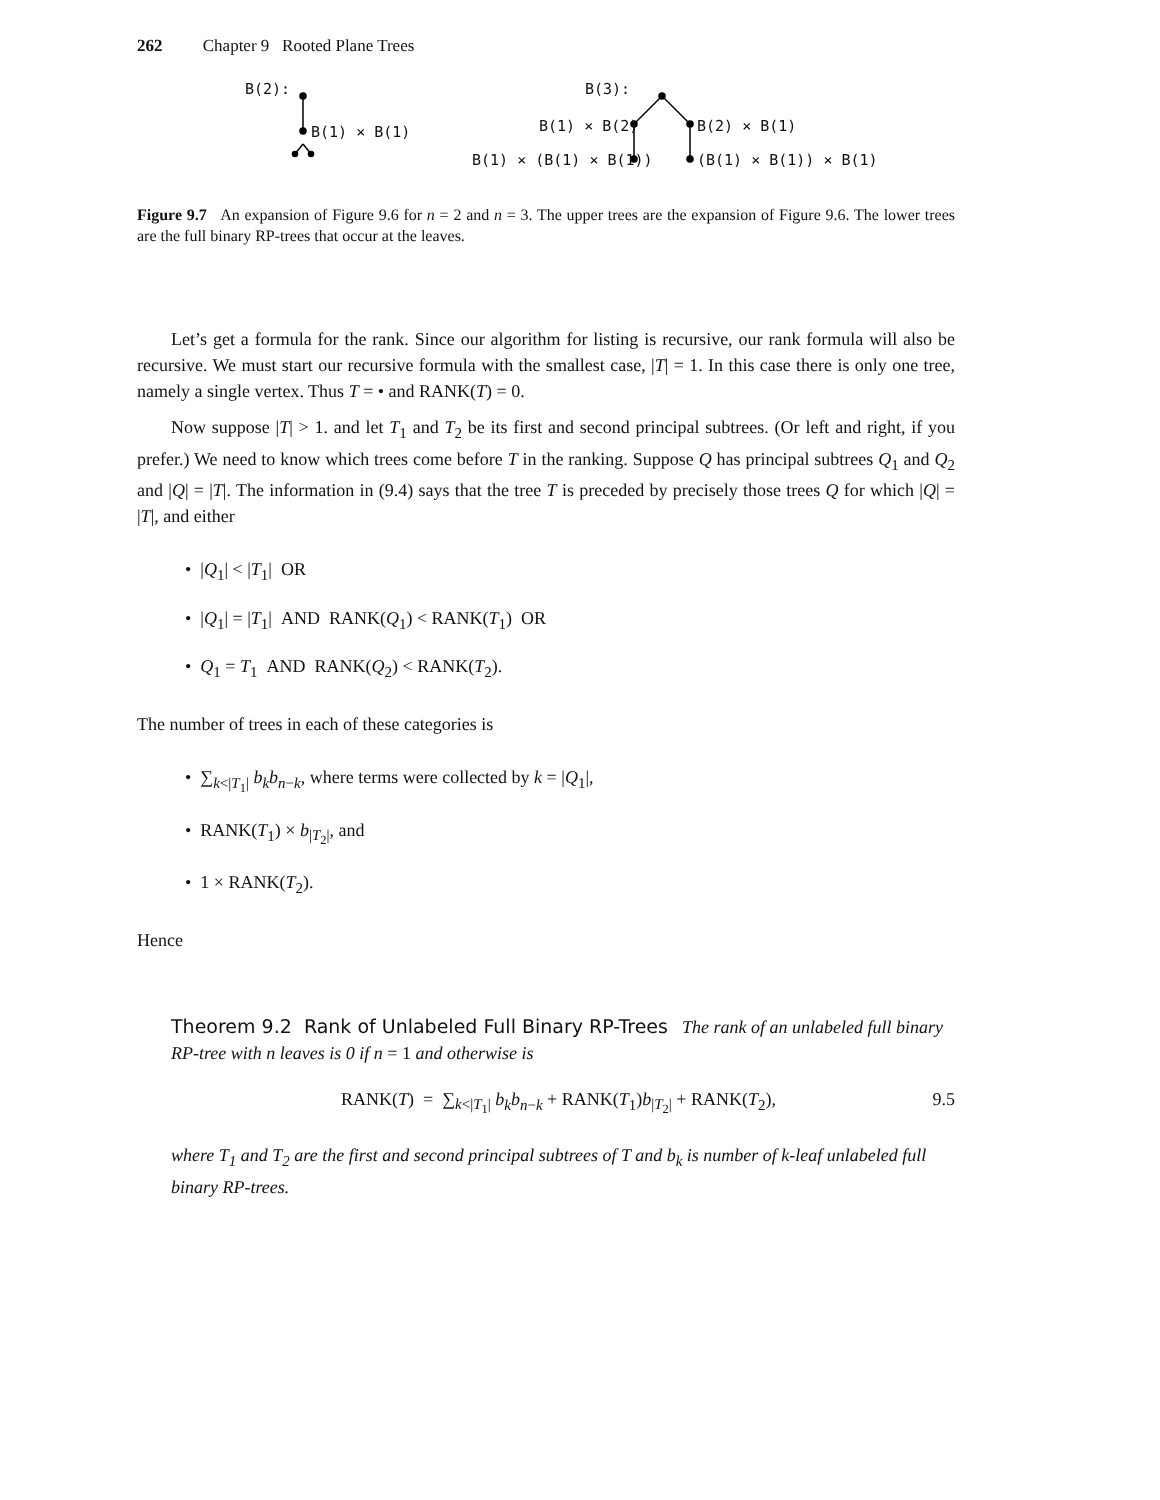262 Chapter 9 Rooted Plane Trees
B(2):
B(1) × B(1)
B(3):
B(1) × B(2) B(2) × B(1)
B(1) × (B(1) × B(1)) (B(1) × B(1)) × B(1)
Figure 9.7 An expansion of Figure 9.6 for n = 2 and n = 3. The upper trees are the expansion of Figure 9.6. The lower trees are the full binary RP-trees that occur at the leaves.
Let’s get a formula for the rank. Since our algorithm for listing is recursive, our rank formula will also be recursive. We must start our recursive formula with the smallest case, |T| = 1. In this case there is only one tree, namely a single vertex. Thus T = • and RANK(T) = 0.
Now suppose |T| > 1. and let T<sub>1</sub> and T<sub>2</sub> be its first and second principal subtrees. (Or left and right, if you prefer.) We need to know which trees come before T in the ranking. Suppose Q has principal subtrees Q<sub>1</sub> and Q<sub>2</sub> and |Q| = |T|. The information in (9.4) says that the tree T is preceded by precisely those trees Q for which |Q| = |T|, and either
• |Q<sub>1</sub>| < |T<sub>1</sub>| OR
• |Q<sub>1</sub>| = |T<sub>1</sub>| AND RANK(Q<sub>1</sub>) < RANK(T<sub>1</sub>) OR
• Q<sub>1</sub> = T<sub>1</sub> AND RANK(Q<sub>2</sub>) < RANK(T<sub>2</sub>).
The number of trees in each of these categories is
• ∑<sub>k<|T<sub>1</sub>|</sub> b<sub>k</sub>b<sub>n−k</sub>, where terms were collected by k = |Q<sub>1</sub>|,
• RANK(T<sub>1</sub>) × b<sub>|T<sub>2</sub>|</sub>, and
• 1 × RANK(T<sub>2</sub>).
Hence
Theorem 9.2 Rank of Unlabeled Full Binary RP-Trees The rank of an unlabeled full binary RP-tree with n leaves is 0 if n = 1 and otherwise is
RANK(T) = ∑<sub>k<|T<sub>1</sub>|</sub> b<sub>k</sub>b<sub>n−k</sub> + RANK(T<sub>1</sub>)b<sub>|T<sub>2</sub>|</sub> + RANK(T<sub>2</sub>), 9.5
where T<sub>1</sub> and T<sub>2</sub> are the first and second principal subtrees of T and b<sub>k</sub> is number of k-leaf unlabeled full binary RP-trees.